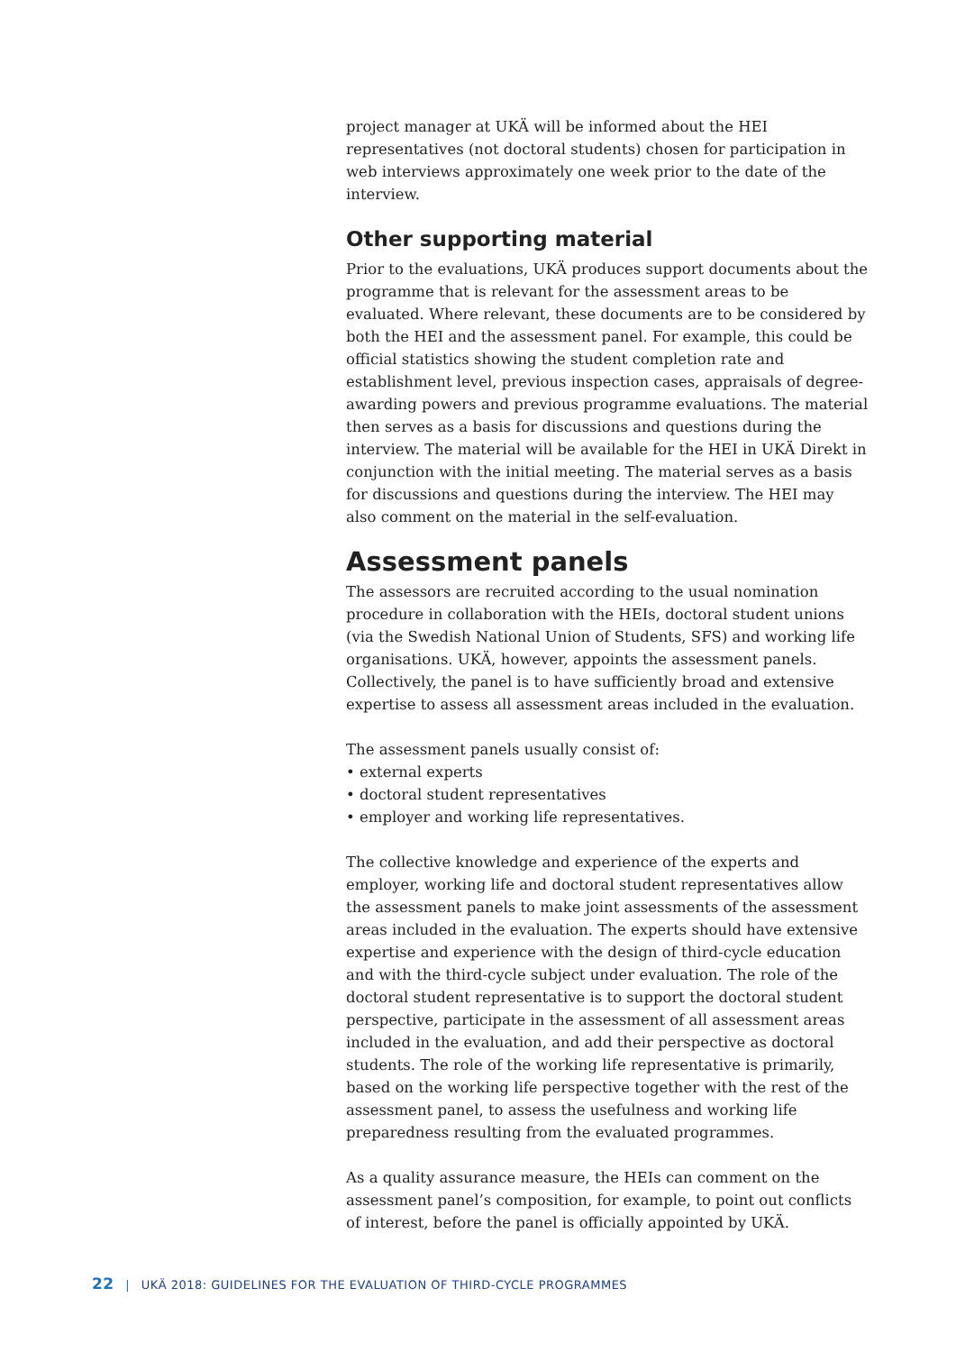project manager at UKÄ will be informed about the HEI representatives (not doctoral students) chosen for participation in web interviews approximately one week prior to the date of the interview.
Other supporting material
Prior to the evaluations, UKÄ produces support documents about the programme that is relevant for the assessment areas to be evaluated. Where relevant, these documents are to be considered by both the HEI and the assessment panel. For example, this could be official statistics showing the student completion rate and establishment level, previous inspection cases, appraisals of degree-awarding powers and previous programme evaluations. The material then serves as a basis for discussions and questions during the interview. The material will be available for the HEI in UKÄ Direkt in conjunction with the initial meeting. The material serves as a basis for discussions and questions during the interview. The HEI may also comment on the material in the self-evaluation.
Assessment panels
The assessors are recruited according to the usual nomination procedure in collaboration with the HEIs, doctoral student unions (via the Swedish National Union of Students, SFS) and working life organisations. UKÄ, however, appoints the assessment panels. Collectively, the panel is to have sufficiently broad and extensive expertise to assess all assessment areas included in the evaluation.
The assessment panels usually consist of:
• external experts
• doctoral student representatives
• employer and working life representatives.
The collective knowledge and experience of the experts and employer, working life and doctoral student representatives allow the assessment panels to make joint assessments of the assessment areas included in the evaluation. The experts should have extensive expertise and experience with the design of third-cycle education and with the third-cycle subject under evaluation. The role of the doctoral student representative is to support the doctoral student perspective, participate in the assessment of all assessment areas included in the evaluation, and add their perspective as doctoral students. The role of the working life representative is primarily, based on the working life perspective together with the rest of the assessment panel, to assess the usefulness and working life preparedness resulting from the evaluated programmes.
As a quality assurance measure, the HEIs can comment on the assessment panel’s composition, for example, to point out conflicts of interest, before the panel is officially appointed by UKÄ.
22 | UKÄ 2018: GUIDELINES FOR THE EVALUATION OF THIRD-CYCLE PROGRAMMES